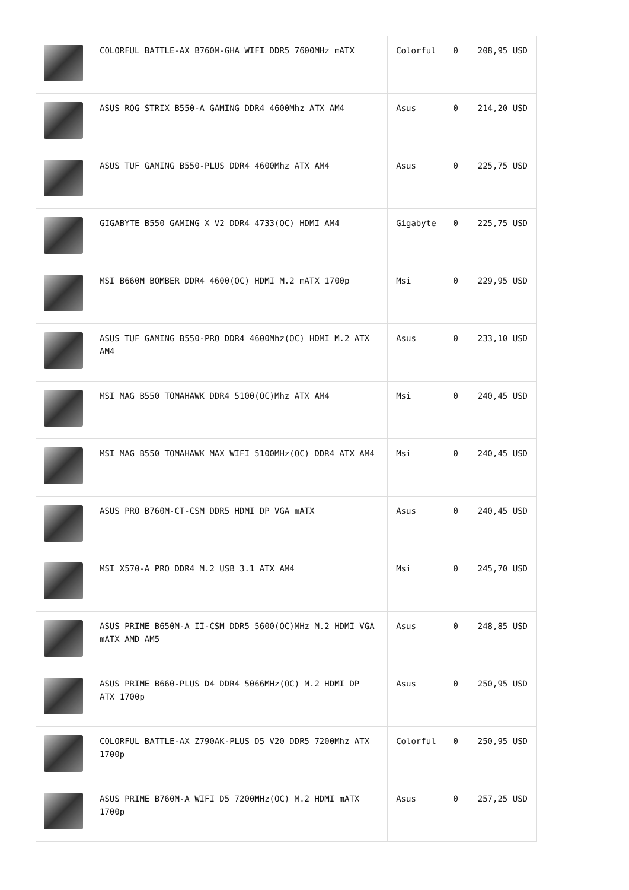| | COLORFUL BATTLE-AX B760M-GHA WIFI DDR5 7600MHz mATX | Colorful | 0 | 208,95 USD |
| | ASUS ROG STRIX B550-A GAMING DDR4 4600Mhz ATX AM4 | Asus | 0 | 214,20 USD |
| | ASUS TUF GAMING B550-PLUS DDR4 4600Mhz ATX AM4 | Asus | 0 | 225,75 USD |
| | GIGABYTE B550 GAMING X V2 DDR4 4733(OC) HDMI AM4 | Gigabyte | 0 | 225,75 USD |
| | MSI B660M BOMBER DDR4 4600(OC) HDMI M.2 mATX 1700p | Msi | 0 | 229,95 USD |
| | ASUS TUF GAMING B550-PRO DDR4 4600Mhz(OC) HDMI M.2 ATX AM4 | Asus | 0 | 233,10 USD |
| | MSI MAG B550 TOMAHAWK DDR4 5100(OC)Mhz ATX AM4 | Msi | 0 | 240,45 USD |
| | MSI MAG B550 TOMAHAWK MAX WIFI 5100MHz(OC) DDR4 ATX AM4 | Msi | 0 | 240,45 USD |
| | ASUS PRO B760M-CT-CSM DDR5 HDMI DP VGA mATX | Asus | 0 | 240,45 USD |
| | MSI X570-A PRO DDR4 M.2 USB 3.1 ATX AM4 | Msi | 0 | 245,70 USD |
| | ASUS PRIME B650M-A II-CSM DDR5 5600(OC)MHz M.2 HDMI VGA mATX AMD AM5 | Asus | 0 | 248,85 USD |
| | ASUS PRIME B660-PLUS D4 DDR4 5066MHz(OC) M.2 HDMI DP ATX 1700p | Asus | 0 | 250,95 USD |
| | COLORFUL BATTLE-AX Z790AK-PLUS D5 V20 DDR5 7200Mhz ATX 1700p | Colorful | 0 | 250,95 USD |
| | ASUS PRIME B760M-A WIFI D5 7200MHz(OC) M.2 HDMI mATX 1700p | Asus | 0 | 257,25 USD |